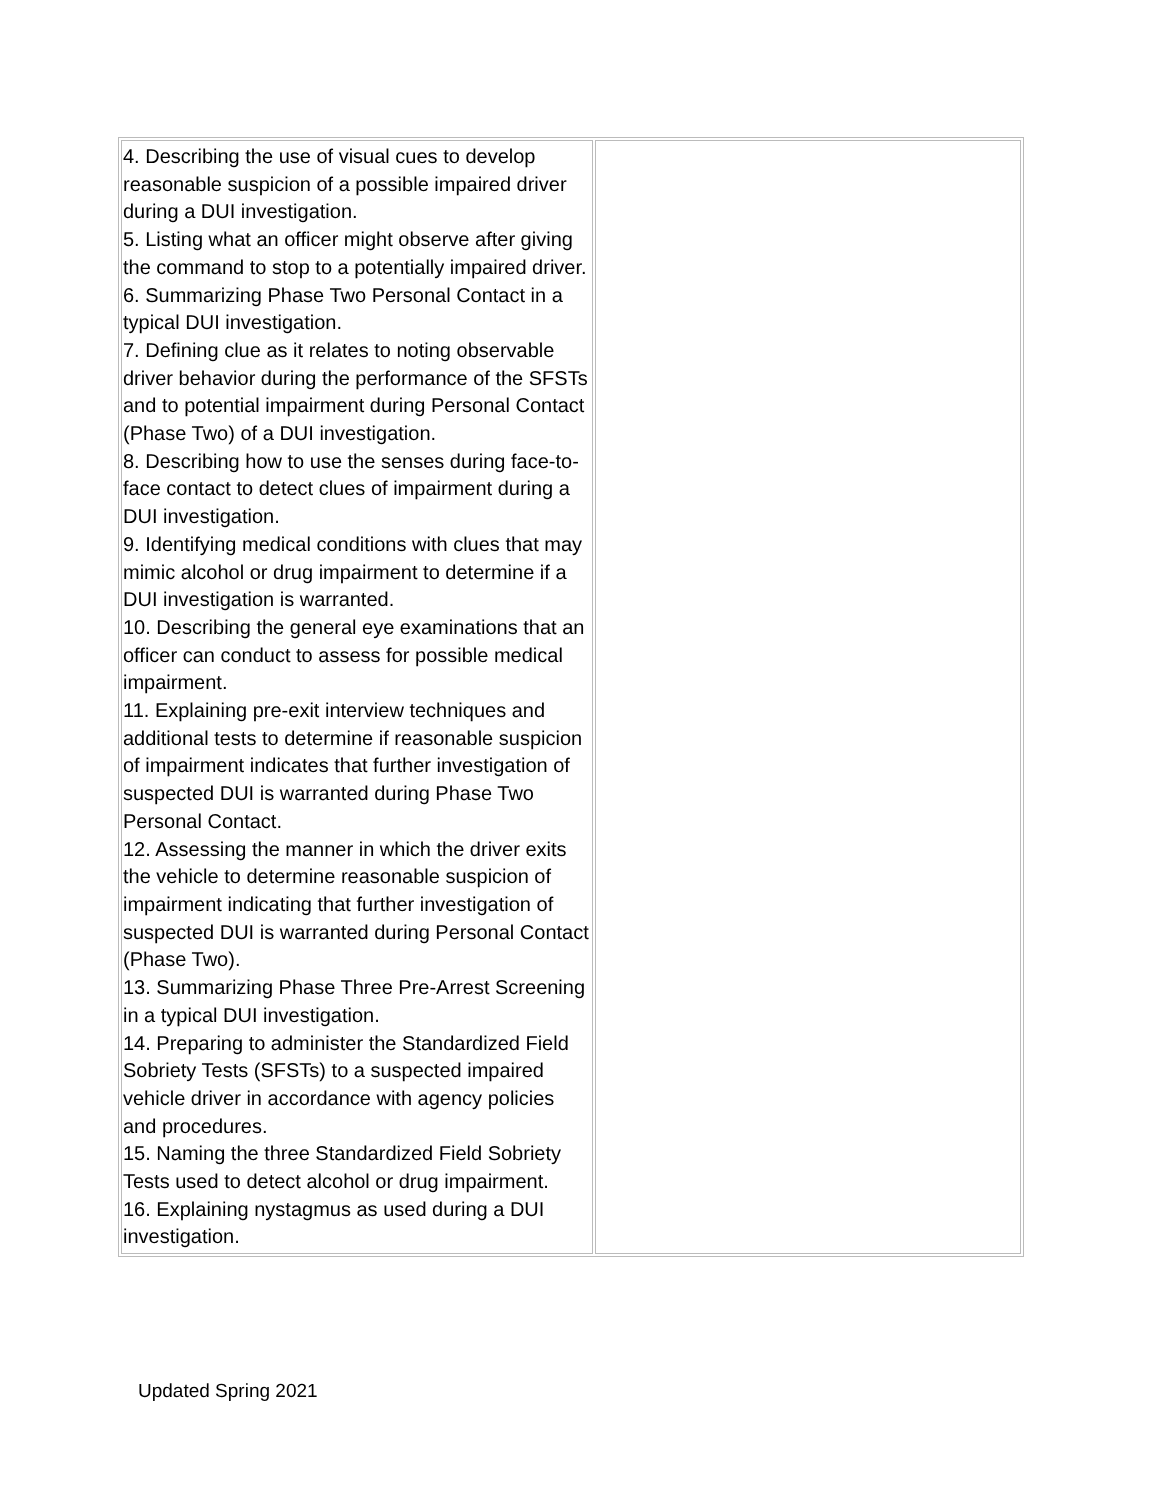| 4. Describing the use of visual cues to develop reasonable suspicion of a possible impaired driver during a DUI investigation. 5. Listing what an officer might observe after giving the command to stop to a potentially impaired driver. 6. Summarizing Phase Two Personal Contact in a typical DUI investigation. 7. Defining clue as it relates to noting observable driver behavior during the performance of the SFSTs and to potential impairment during Personal Contact (Phase Two) of a DUI investigation. 8. Describing how to use the senses during face-to-face contact to detect clues of impairment during a DUI investigation. 9. Identifying medical conditions with clues that may mimic alcohol or drug impairment to determine if a DUI investigation is warranted. 10. Describing the general eye examinations that an officer can conduct to assess for possible medical impairment. 11. Explaining pre-exit interview techniques and additional tests to determine if reasonable suspicion of impairment indicates that further investigation of suspected DUI is warranted during Phase Two Personal Contact. 12. Assessing the manner in which the driver exits the vehicle to determine reasonable suspicion of impairment indicating that further investigation of suspected DUI is warranted during Personal Contact (Phase Two). 13. Summarizing Phase Three Pre-Arrest Screening in a typical DUI investigation. 14. Preparing to administer the Standardized Field Sobriety Tests (SFSTs) to a suspected impaired vehicle driver in accordance with agency policies and procedures. 15. Naming the three Standardized Field Sobriety Tests used to detect alcohol or drug impairment. 16. Explaining nystagmus as used during a DUI investigation. | |
Updated Spring 2021